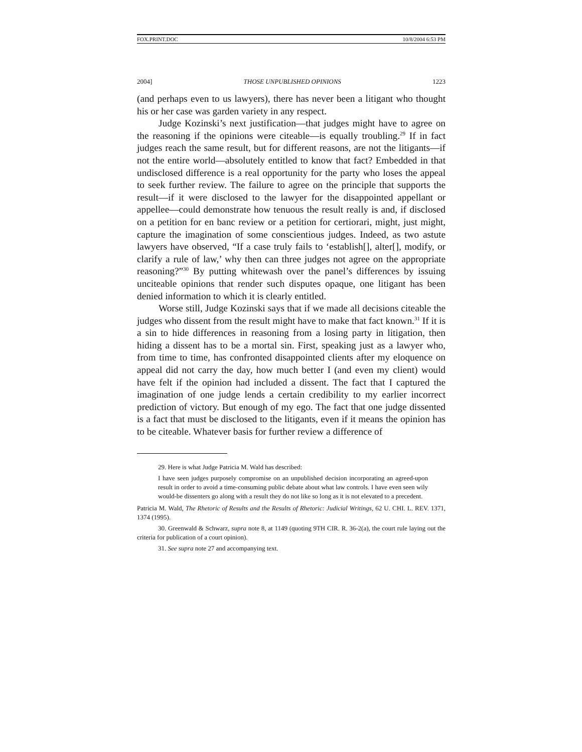FOX.PRINT.DOC 10/8/2004 6:53 PM
2004] THOSE UNPUBLISHED OPINIONS 1223
(and perhaps even to us lawyers), there has never been a litigant who thought his or her case was garden variety in any respect.
Judge Kozinski’s next justification—that judges might have to agree on the reasoning if the opinions were citeable—is equally troubling.<sup>29</sup> If in fact judges reach the same result, but for different reasons, are not the litigants—if not the entire world—absolutely entitled to know that fact? Embedded in that undisclosed difference is a real opportunity for the party who loses the appeal to seek further review. The failure to agree on the principle that supports the result—if it were disclosed to the lawyer for the disappointed appellant or appellee—could demonstrate how tenuous the result really is and, if disclosed on a petition for en banc review or a petition for certiorari, might, just might, capture the imagination of some conscientious judges. Indeed, as two astute lawyers have observed, “If a case truly fails to ‘establish[], alter[], modify, or clarify a rule of law,’ why then can three judges not agree on the appropriate reasoning?”<sup>30</sup> By putting whitewash over the panel’s differences by issuing unciteable opinions that render such disputes opaque, one litigant has been denied information to which it is clearly entitled.
Worse still, Judge Kozinski says that if we made all decisions citeable the judges who dissent from the result might have to make that fact known.<sup>31</sup> If it is a sin to hide differences in reasoning from a losing party in litigation, then hiding a dissent has to be a mortal sin. First, speaking just as a lawyer who, from time to time, has confronted disappointed clients after my eloquence on appeal did not carry the day, how much better I (and even my client) would have felt if the opinion had included a dissent. The fact that I captured the imagination of one judge lends a certain credibility to my earlier incorrect prediction of victory. But enough of my ego. The fact that one judge dissented is a fact that must be disclosed to the litigants, even if it means the opinion has to be citeable. Whatever basis for further review a difference of
29. Here is what Judge Patricia M. Wald has described:
I have seen judges purposely compromise on an unpublished decision incorporating an agreed-upon result in order to avoid a time-consuming public debate about what law controls. I have even seen wily would-be dissenters go along with a result they do not like so long as it is not elevated to a precedent.
Patricia M. Wald, The Rhetoric of Results and the Results of Rhetoric: Judicial Writings, 62 U. CHI. L. REV. 1371, 1374 (1995).
30. Greenwald & Schwarz, supra note 8, at 1149 (quoting 9TH CIR. R. 36-2(a), the court rule laying out the criteria for publication of a court opinion).
31. See supra note 27 and accompanying text.